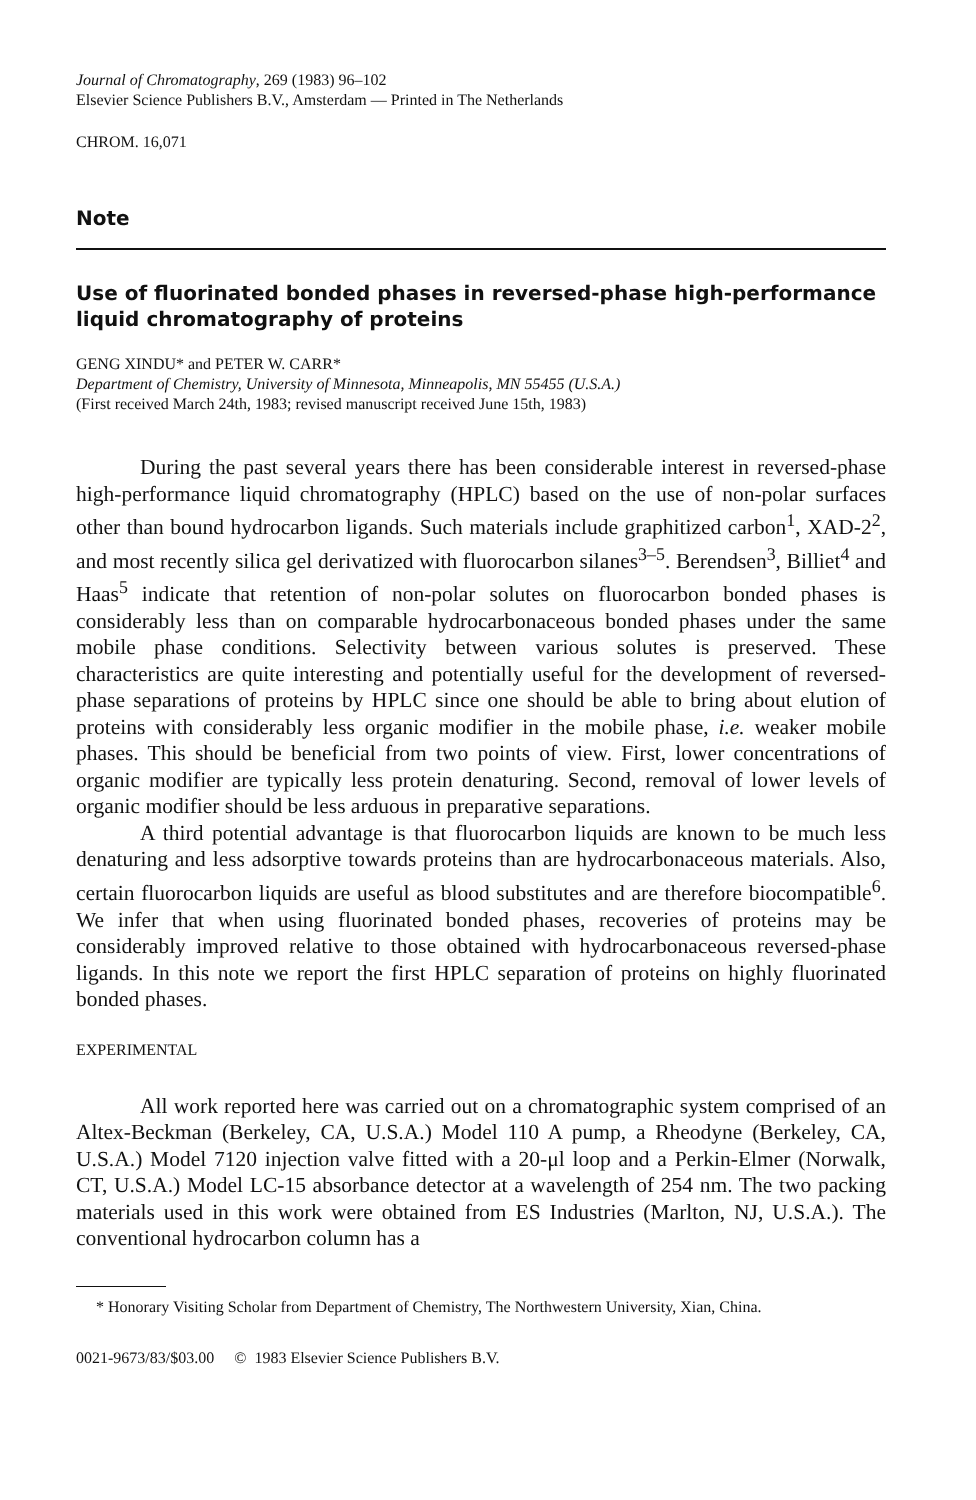Journal of Chromatography, 269 (1983) 96–102
Elsevier Science Publishers B.V., Amsterdam — Printed in The Netherlands
CHROM. 16,071
Note
Use of fluorinated bonded phases in reversed-phase high-performance liquid chromatography of proteins
GENG XINDU* and PETER W. CARR*
Department of Chemistry, University of Minnesota, Minneapolis, MN 55455 (U.S.A.)
(First received March 24th, 1983; revised manuscript received June 15th, 1983)
During the past several years there has been considerable interest in reversed-phase high-performance liquid chromatography (HPLC) based on the use of non-polar surfaces other than bound hydrocarbon ligands. Such materials include graphitized carbon<sup>1</sup>, XAD-2<sup>2</sup>, and most recently silica gel derivatized with fluorocarbon silanes<sup>3–5</sup>. Berendsen<sup>3</sup>, Billiet<sup>4</sup> and Haas<sup>5</sup> indicate that retention of non-polar solutes on fluorocarbon bonded phases is considerably less than on comparable hydrocarbonaceous bonded phases under the same mobile phase conditions. Selectivity between various solutes is preserved. These characteristics are quite interesting and potentially useful for the development of reversed-phase separations of proteins by HPLC since one should be able to bring about elution of proteins with considerably less organic modifier in the mobile phase, i.e. weaker mobile phases. This should be beneficial from two points of view. First, lower concentrations of organic modifier are typically less protein denaturing. Second, removal of lower levels of organic modifier should be less arduous in preparative separations.
A third potential advantage is that fluorocarbon liquids are known to be much less denaturing and less adsorptive towards proteins than are hydrocarbonaceous materials. Also, certain fluorocarbon liquids are useful as blood substitutes and are therefore biocompatible<sup>6</sup>. We infer that when using fluorinated bonded phases, recoveries of proteins may be considerably improved relative to those obtained with hydrocarbonaceous reversed-phase ligands. In this note we report the first HPLC separation of proteins on highly fluorinated bonded phases.
EXPERIMENTAL
All work reported here was carried out on a chromatographic system comprised of an Altex-Beckman (Berkeley, CA, U.S.A.) Model 110 A pump, a Rheodyne (Berkeley, CA, U.S.A.) Model 7120 injection valve fitted with a 20-μl loop and a Perkin-Elmer (Norwalk, CT, U.S.A.) Model LC-15 absorbance detector at a wavelength of 254 nm. The two packing materials used in this work were obtained from ES Industries (Marlton, NJ, U.S.A.). The conventional hydrocarbon column has a
* Honorary Visiting Scholar from Department of Chemistry, The Northwestern University, Xian, China.
0021-9673/83/$03.00 © 1983 Elsevier Science Publishers B.V.